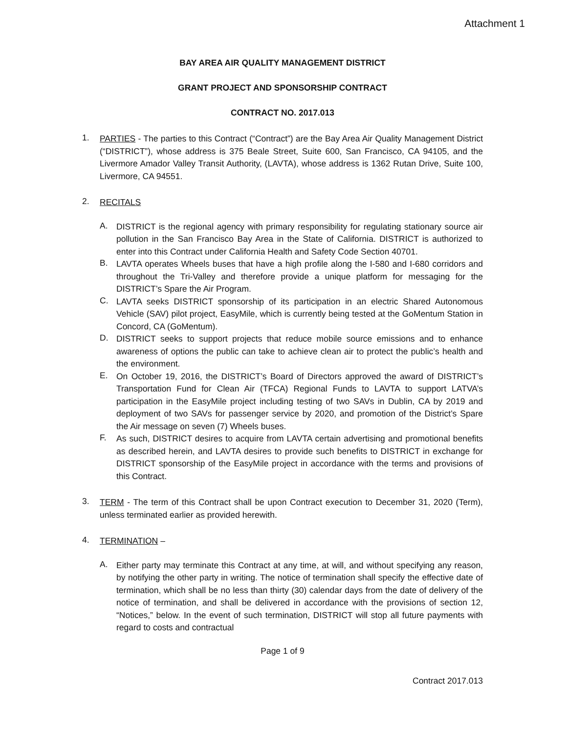Attachment 1
BAY AREA AIR QUALITY MANAGEMENT DISTRICT
GRANT PROJECT AND SPONSORSHIP CONTRACT
CONTRACT NO. 2017.013
1.
PARTIES - The parties to this Contract (“Contract”) are the Bay Area Air Quality Management District (“DISTRICT”), whose address is 375 Beale Street, Suite 600, San Francisco, CA 94105, and the Livermore Amador Valley Transit Authority, (LAVTA), whose address is 1362 Rutan Drive, Suite 100, Livermore, CA 94551.
2.
RECITALS
A.
DISTRICT is the regional agency with primary responsibility for regulating stationary source air pollution in the San Francisco Bay Area in the State of California. DISTRICT is authorized to enter into this Contract under California Health and Safety Code Section 40701.
B.
LAVTA operates Wheels buses that have a high profile along the I-580 and I-680 corridors and throughout the Tri-Valley and therefore provide a unique platform for messaging for the DISTRICT’s Spare the Air Program.
C.
LAVTA seeks DISTRICT sponsorship of its participation in an electric Shared Autonomous Vehicle (SAV) pilot project, EasyMile, which is currently being tested at the GoMentum Station in Concord, CA (GoMentum).
D.
DISTRICT seeks to support projects that reduce mobile source emissions and to enhance awareness of options the public can take to achieve clean air to protect the public’s health and the environment.
E.
On October 19, 2016, the DISTRICT’s Board of Directors approved the award of DISTRICT’s Transportation Fund for Clean Air (TFCA) Regional Funds to LAVTA to support LATVA’s participation in the EasyMile project including testing of two SAVs in Dublin, CA by 2019 and deployment of two SAVs for passenger service by 2020, and promotion of the District’s Spare the Air message on seven (7) Wheels buses.
F.
As such, DISTRICT desires to acquire from LAVTA certain advertising and promotional benefits as described herein, and LAVTA desires to provide such benefits to DISTRICT in exchange for DISTRICT sponsorship of the EasyMile project in accordance with the terms and provisions of this Contract.
3.
TERM - The term of this Contract shall be upon Contract execution to December 31, 2020 (Term), unless terminated earlier as provided herewith.
4.
TERMINATION –
A.
Either party may terminate this Contract at any time, at will, and without specifying any reason, by notifying the other party in writing. The notice of termination shall specify the effective date of termination, which shall be no less than thirty (30) calendar days from the date of delivery of the notice of termination, and shall be delivered in accordance with the provisions of section 12, “Notices,” below. In the event of such termination, DISTRICT will stop all future payments with regard to costs and contractual
Page 1 of 9
Contract 2017.013